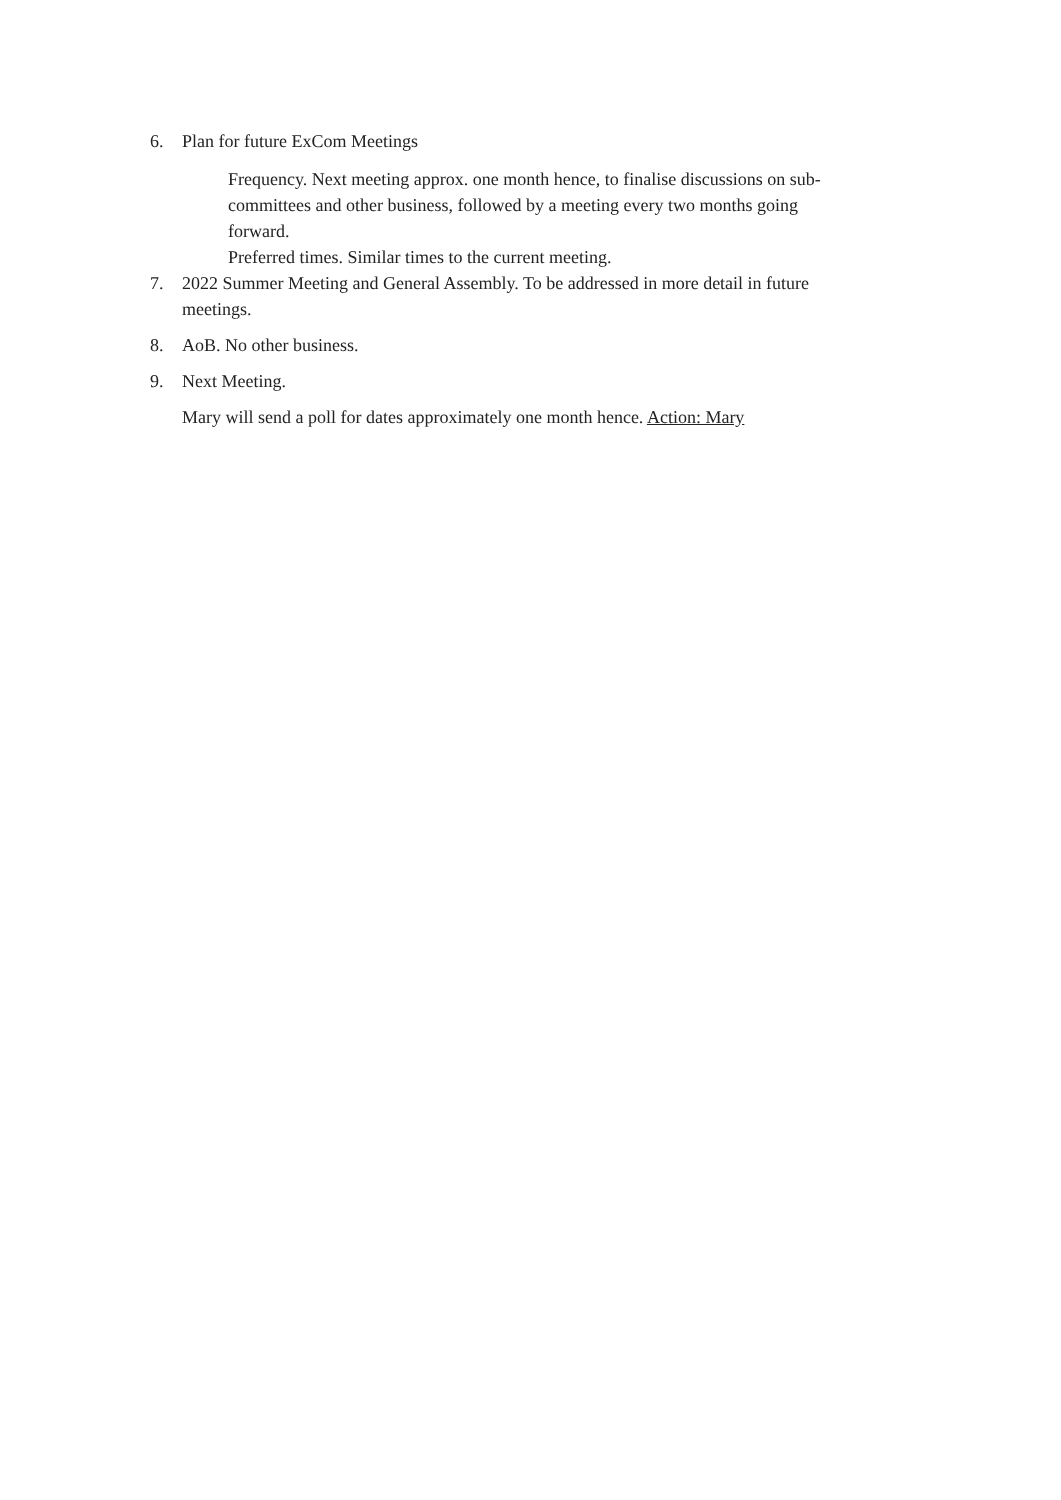6. Plan for future ExCom Meetings
Frequency. Next meeting approx. one month hence, to finalise discussions on sub-committees and other business, followed by a meeting every two months going forward.
Preferred times. Similar times to the current meeting.
7. 2022 Summer Meeting and General Assembly. To be addressed in more detail in future meetings.
8. AoB. No other business.
9. Next Meeting.
Mary will send a poll for dates approximately one month hence. Action: Mary